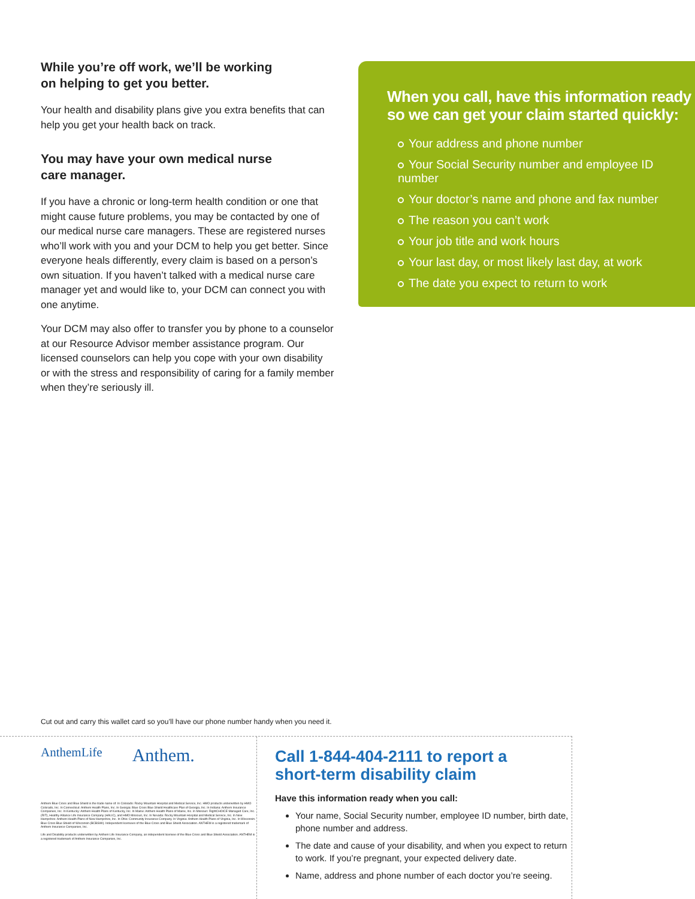While you’re off work, we’ll be working
on helping to get you better.
Your health and disability plans give you extra benefits that can help you get your health back on track.
You may have your own medical nurse
care manager.
If you have a chronic or long-term health condition or one that might cause future problems, you may be contacted by one of our medical nurse care managers. These are registered nurses who’ll work with you and your DCM to help you get better. Since everyone heals differently, every claim is based on a person’s own situation. If you haven’t talked with a medical nurse care manager yet and would like to, your DCM can connect you with one anytime.
Your DCM may also offer to transfer you by phone to a counselor at our Resource Advisor member assistance program. Our licensed counselors can help you cope with your own disability or with the stress and responsibility of caring for a family member when they’re seriously ill.
When you call, have this information ready
so we can get your claim started quickly:
Your address and phone number
Your Social Security number and employee ID number
Your doctor’s name and phone and fax number
The reason you can’t work
Your job title and work hours
Your last day, or most likely last day, at work
The date you expect to return to work
Cut out and carry this wallet card so you’ll have our phone number handy when you need it.
AnthemLife Anthem.
Anthem Blue Cross and Blue Shield is the trade name of: In Colorado: Rocky Mountain Hospital and Medical Service, Inc. HMO products underwritten by HMO Colorado, Inc. In Connecticut: Anthem Health Plans, Inc. In Georgia: Blue Cross Blue Shield Healthcare Plan of Georgia, Inc. In Indiana: Anthem Insurance Companies, Inc. In Kentucky: Anthem Health Plans of Kentucky, Inc. In Maine: Anthem Health Plans of Maine, Inc. In Missouri: RightCHOICE Managed Care, Inc. (RIT), Healthy Alliance Life Insurance Company (HALIC), and HMO Missouri, Inc. In Nevada: Rocky Mountain Hospital and Medical Service, Inc. In New Hampshire: Anthem Health Plans of New Hampshire, Inc. In Ohio: Community Insurance Company. In Virginia: Anthem Health Plans of Virginia, Inc. In Wisconsin: Blue Cross Blue Shield of Wisconsin (BCBSWI). Independent licensees of the Blue Cross and Blue Shield Association. ANTHEM is a registered trademark of Anthem Insurance Companies, Inc.
Life and Disability products underwritten by Anthem Life Insurance Company, an independent licensee of the Blue Cross and Blue Shield Association. ANTHEM is a registered trademark of Anthem Insurance Companies, Inc.
Call 1-844-404-2111 to report a
short-term disability claim
Have this information ready when you call:
Your name, Social Security number, employee ID number, birth date, phone number and address.
The date and cause of your disability, and when you expect to return to work. If you’re pregnant, your expected delivery date.
Name, address and phone number of each doctor you’re seeing.